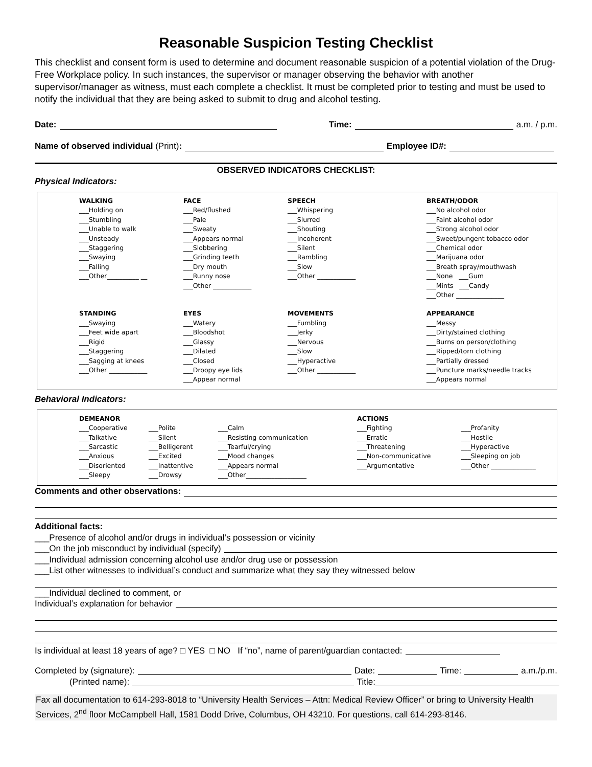Reasonable Suspicion Testing Checklist
This checklist and consent form is used to determine and document reasonable suspicion of a potential violation of the Drug-Free Workplace policy. In such instances, the supervisor or manager observing the behavior with another supervisor/manager as witness, must each complete a checklist. It must be completed prior to testing and must be used to notify the individual that they are being asked to submit to drug and alcohol testing.
Date: Time: a.m. / p.m.
Name of observed individual (Print): Employee ID#:
OBSERVED INDICATORS CHECKLIST:
Physical Indicators:
WALKING
___Holding on
___Stumbling
___Unable to walk
___Unsteady
___Staggering
___Swaying
___Falling
___Other__________ __
FACE
___Red/flushed
___Pale
___Sweaty
___Appears normal
___Slobbering
___Grinding teeth
___Dry mouth
___Runny nose
___Other ____________
SPEECH
___Whispering
___Slurred
___Shouting
___Incoherent
___Silent
___Rambling
___Slow
___Other ____________
BREATH/ODOR
___No alcohol odor
___Faint alcohol odor
___Strong alcohol odor
___Sweet/pungent tobacco odor
___Chemical odor
___Marijuana odor
___Breath spray/mouthwash
___None ___Gum
___Mints ___Candy
___Other _______________
STANDING
___Swaying
___Feet wide apart
___Rigid
___Staggering
___Sagging at knees
___Other ____________
EYES
___Watery
___Bloodshot
___Glassy
___Dilated
___Closed
___Droopy eye lids
___Appear normal
MOVEMENTS
___Fumbling
___Jerky
___Nervous
___Slow
___Hyperactive
___Other ____________
APPEARANCE
___Messy
___Dirty/stained clothing
___Burns on person/clothing
___Ripped/torn clothing
___Partially dressed
___Puncture marks/needle tracks
___Appears normal
Behavioral Indicators:
DEMEANOR
___Cooperative
___Talkative
___Sarcastic
___Anxious
___Disoriented
___Sleepy
___Polite
___Silent
___Belligerent
___Excited
___Inattentive
___Drowsy
___Calm
___Resisting communication
___Tearful/crying
___Mood changes
___Appears normal
___Other___________________
ACTIONS
___Fighting
___Erratic
___Threatening
___Non-communicative
___Argumentative
___Profanity
___Hostile
___Hyperactive
___Sleeping on job
___Other ______________
Comments and other observations:
Additional facts:
___Presence of alcohol and/or drugs in individual’s possession or vicinity
___On the job misconduct by individual (specify)
___Individual admission concerning alcohol use and/or drug use or possession
___List other witnesses to individual’s conduct and summarize what they say they witnessed below
___Individual declined to comment, or
Individual’s explanation for behavior
Is individual at least 18 years of age? □ YES □ NO If “no”, name of parent/guardian contacted:
Completed by (signature): Date: Time: a.m./p.m.
(Printed name): Title:
Fax all documentation to 614-293-8018 to “University Health Services – Attn: Medical Review Officer” or bring to University Health Services, 2<sup>nd</sup> floor McCampbell Hall, 1581 Dodd Drive, Columbus, OH 43210. For questions, call 614-293-8146.